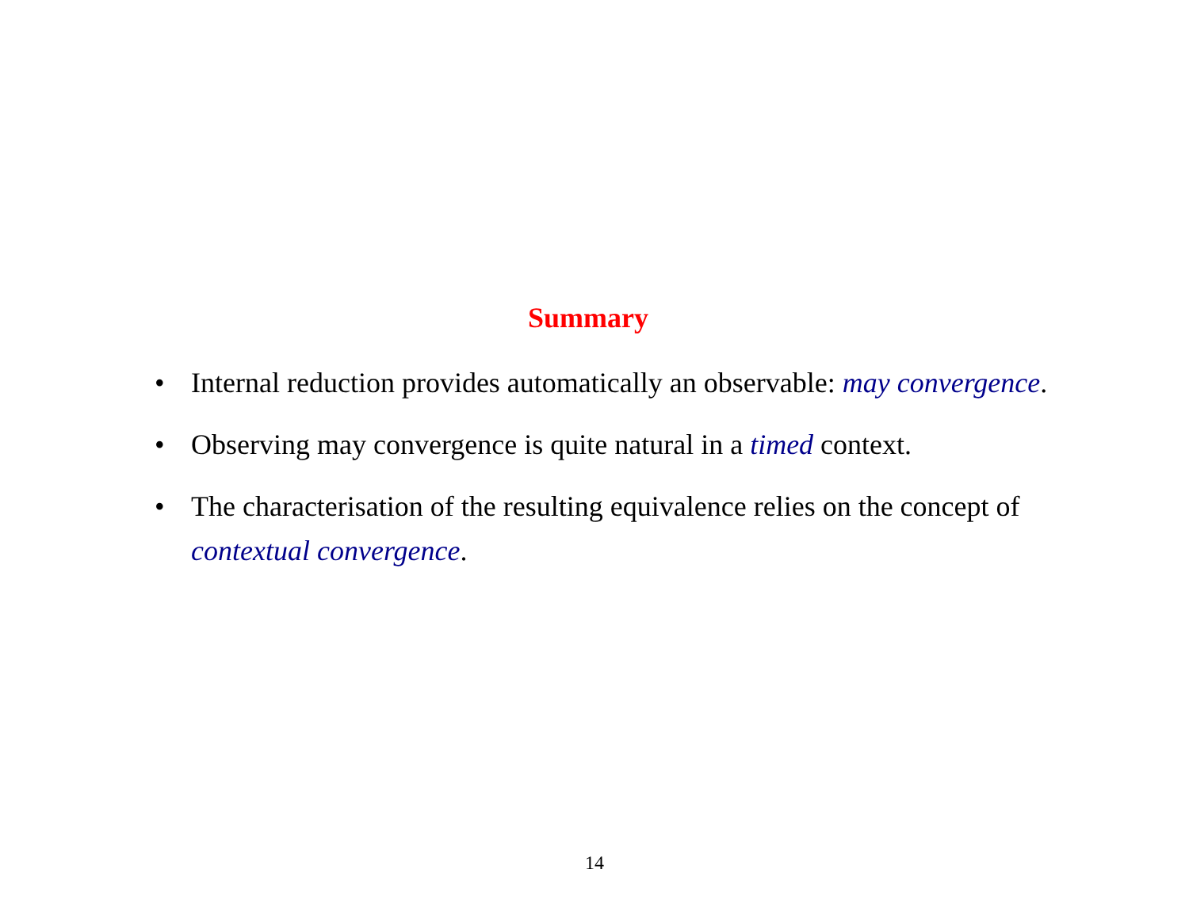Summary
• Internal reduction provides automatically an observable: may convergence.
• Observing may convergence is quite natural in a timed context.
• The characterisation of the resulting equivalence relies on the concept of contextual convergence.
14